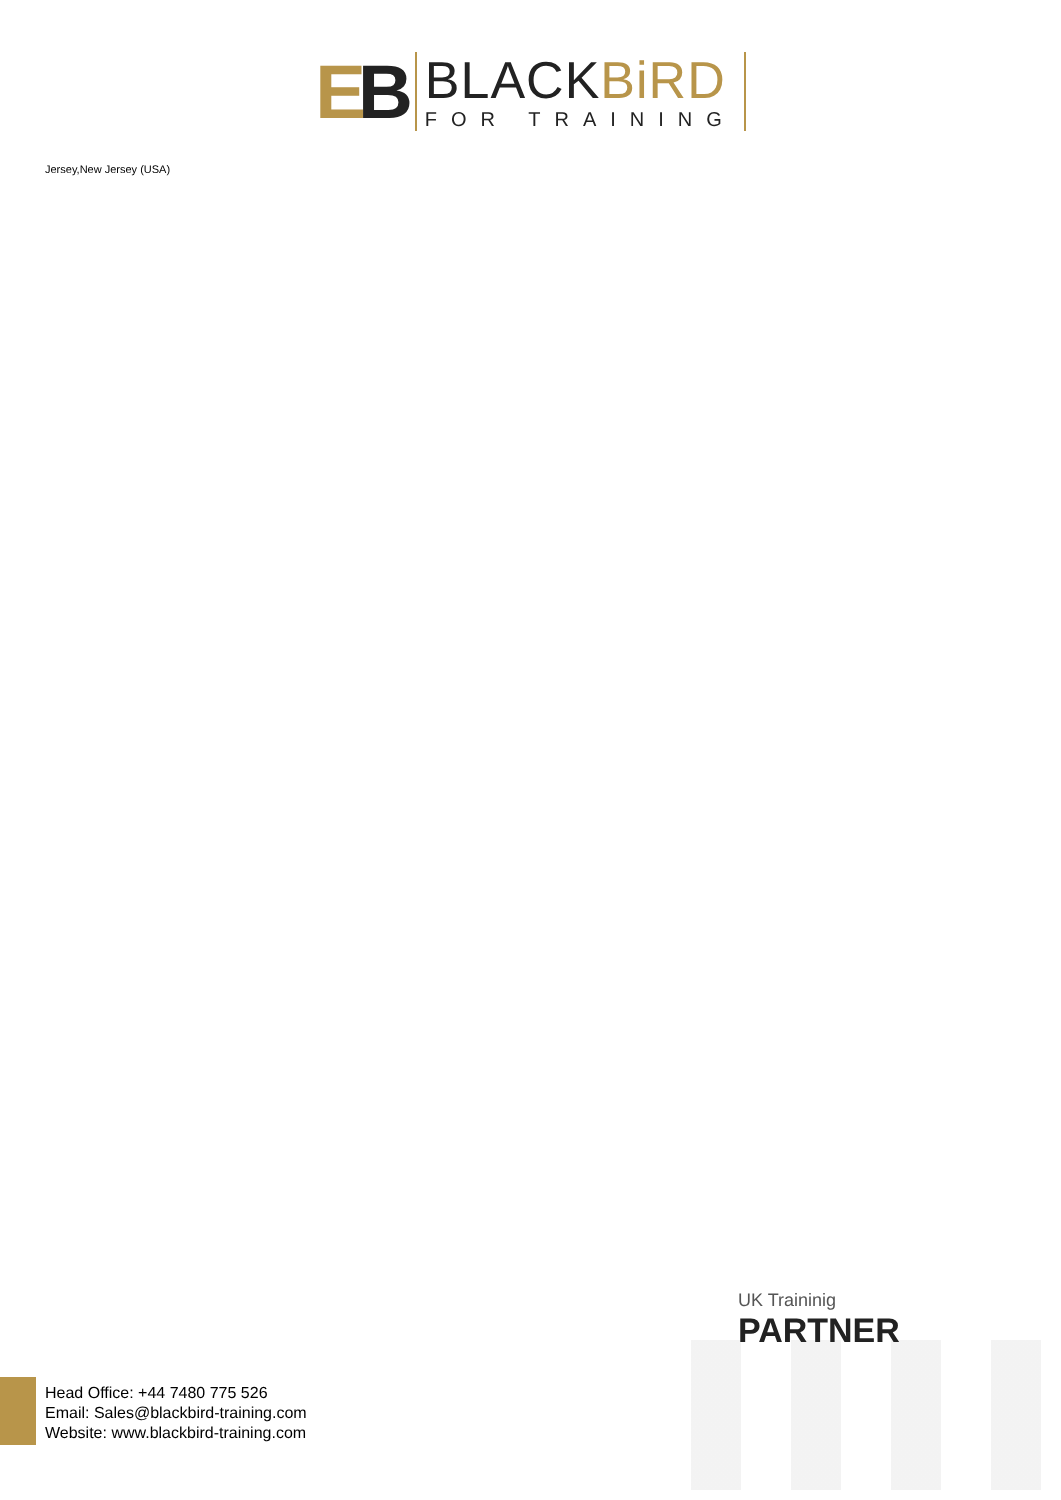EB
BLACKBiRD
FOR TRAINING
Jersey,New Jersey (USA)
UK Traininig
PARTNER
Head Office: +44 7480 775 526
Email: Sales@blackbird-training.com
Website: www.blackbird-training.com